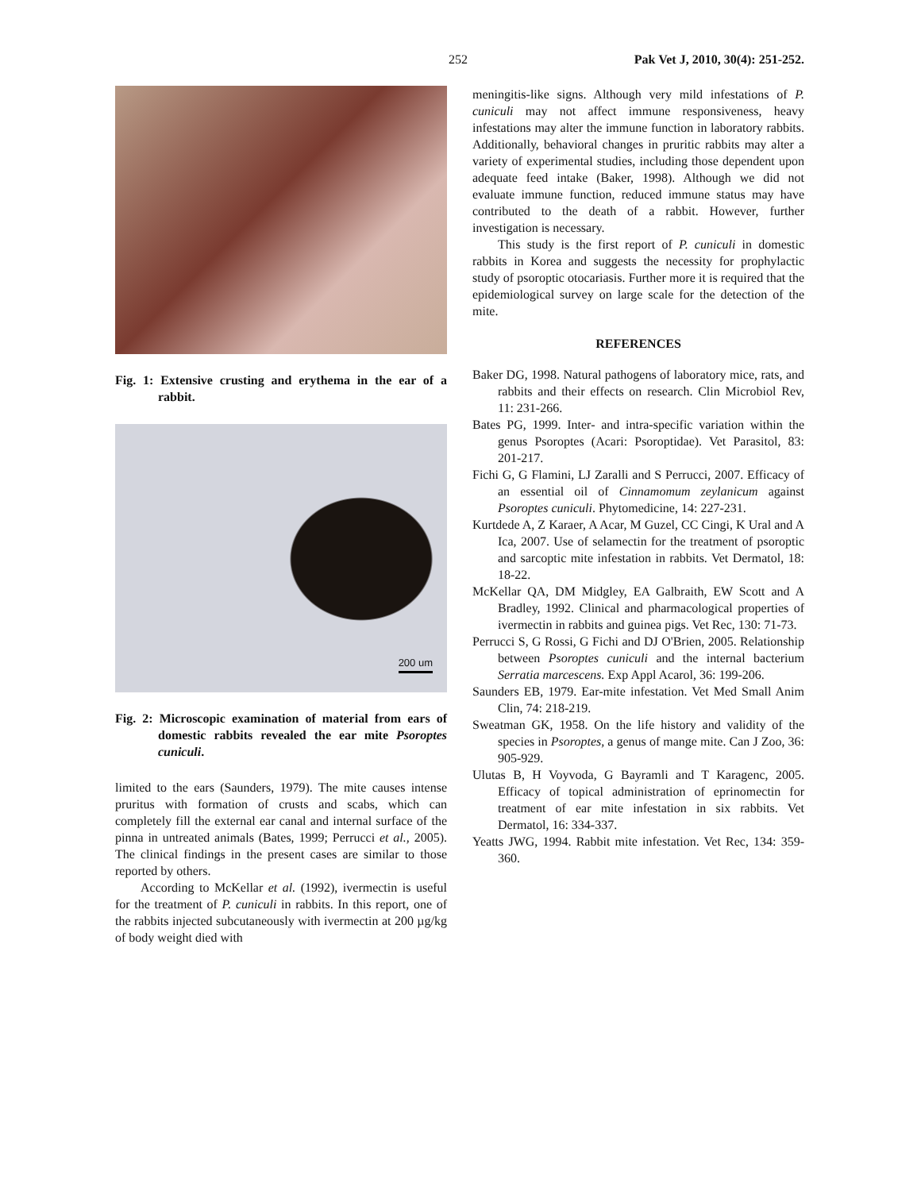252 Pak Vet J, 2010, 30(4): 251-252.
Fig. 1: Extensive crusting and erythema in the ear of a rabbit.
200 um
Fig. 2: Microscopic examination of material from ears of domestic rabbits revealed the ear mite Psoroptes cuniculi.
limited to the ears (Saunders, 1979). The mite causes intense pruritus with formation of crusts and scabs, which can completely fill the external ear canal and internal surface of the pinna in untreated animals (Bates, 1999; Perrucci et al., 2005). The clinical findings in the present cases are similar to those reported by others.
According to McKellar et al. (1992), ivermectin is useful for the treatment of P. cuniculi in rabbits. In this report, one of the rabbits injected subcutaneously with ivermectin at 200 µg/kg of body weight died with
meningitis-like signs. Although very mild infestations of P. cuniculi may not affect immune responsiveness, heavy infestations may alter the immune function in laboratory rabbits. Additionally, behavioral changes in pruritic rabbits may alter a variety of experimental studies, including those dependent upon adequate feed intake (Baker, 1998). Although we did not evaluate immune function, reduced immune status may have contributed to the death of a rabbit. However, further investigation is necessary.
This study is the first report of P. cuniculi in domestic rabbits in Korea and suggests the necessity for prophylactic study of psoroptic otocariasis. Further more it is required that the epidemiological survey on large scale for the detection of the mite.
REFERENCES
Baker DG, 1998. Natural pathogens of laboratory mice, rats, and rabbits and their effects on research. Clin Microbiol Rev, 11: 231-266.
Bates PG, 1999. Inter- and intra-specific variation within the genus Psoroptes (Acari: Psoroptidae). Vet Parasitol, 83: 201-217.
Fichi G, G Flamini, LJ Zaralli and S Perrucci, 2007. Efficacy of an essential oil of Cinnamomum zeylanicum against Psoroptes cuniculi. Phytomedicine, 14: 227-231.
Kurtdede A, Z Karaer, A Acar, M Guzel, CC Cingi, K Ural and A Ica, 2007. Use of selamectin for the treatment of psoroptic and sarcoptic mite infestation in rabbits. Vet Dermatol, 18: 18-22.
McKellar QA, DM Midgley, EA Galbraith, EW Scott and A Bradley, 1992. Clinical and pharmacological properties of ivermectin in rabbits and guinea pigs. Vet Rec, 130: 71-73.
Perrucci S, G Rossi, G Fichi and DJ O'Brien, 2005. Relationship between Psoroptes cuniculi and the internal bacterium Serratia marcescens. Exp Appl Acarol, 36: 199-206.
Saunders EB, 1979. Ear-mite infestation. Vet Med Small Anim Clin, 74: 218-219.
Sweatman GK, 1958. On the life history and validity of the species in Psoroptes, a genus of mange mite. Can J Zoo, 36: 905-929.
Ulutas B, H Voyvoda, G Bayramli and T Karagenc, 2005. Efficacy of topical administration of eprinomectin for treatment of ear mite infestation in six rabbits. Vet Dermatol, 16: 334-337.
Yeatts JWG, 1994. Rabbit mite infestation. Vet Rec, 134: 359-360.